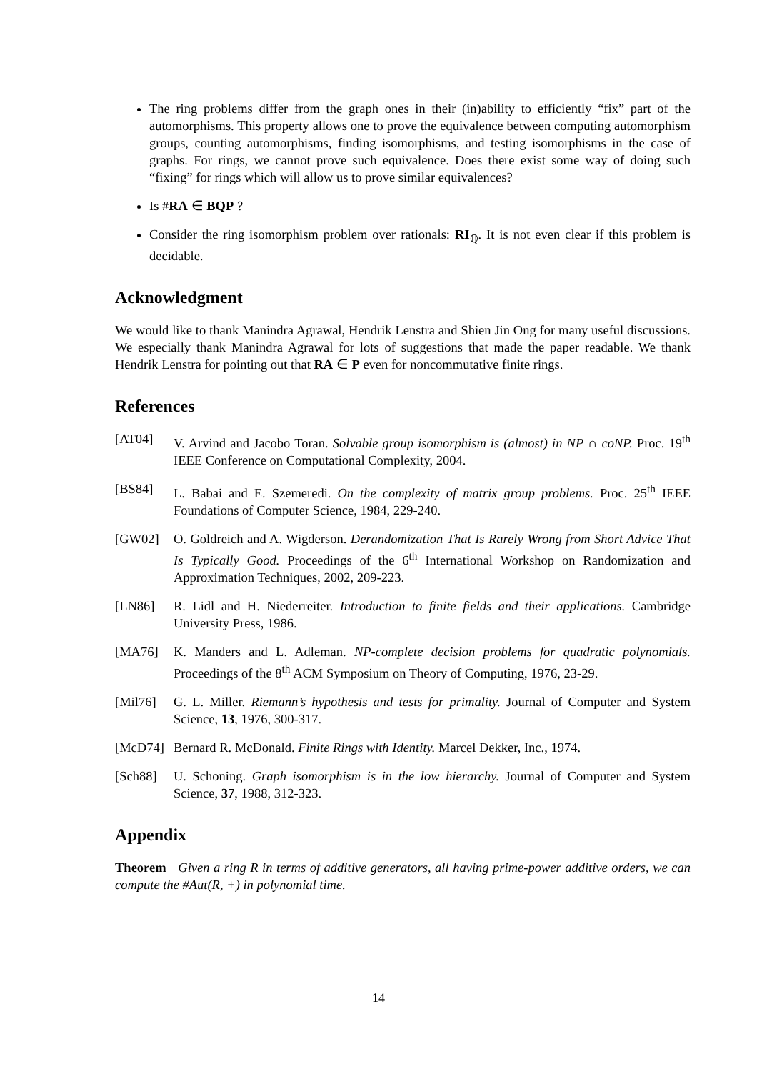The ring problems differ from the graph ones in their (in)ability to efficiently “fix” part of the automorphisms. This property allows one to prove the equivalence between computing automorphism groups, counting automorphisms, finding isomorphisms, and testing isomorphisms in the case of graphs. For rings, we cannot prove such equivalence. Does there exist some way of doing such “fixing” for rings which will allow us to prove similar equivalences?
Is #RA ∈ BQP ?
Consider the ring isomorphism problem over rationals: RI<sub>ℚ</sub>. It is not even clear if this problem is decidable.
Acknowledgment
We would like to thank Manindra Agrawal, Hendrik Lenstra and Shien Jin Ong for many useful discussions. We especially thank Manindra Agrawal for lots of suggestions that made the paper readable. We thank Hendrik Lenstra for pointing out that RA ∈ P even for noncommutative finite rings.
References
[AT04] V. Arvind and Jacobo Toran. Solvable group isomorphism is (almost) in NP ∩ coNP. Proc. 19<sup>th</sup> IEEE Conference on Computational Complexity, 2004.
[BS84] L. Babai and E. Szemeredi. On the complexity of matrix group problems. Proc. 25<sup>th</sup> IEEE Foundations of Computer Science, 1984, 229-240.
[GW02] O. Goldreich and A. Wigderson. Derandomization That Is Rarely Wrong from Short Advice That Is Typically Good. Proceedings of the 6<sup>th</sup> International Workshop on Randomization and Approximation Techniques, 2002, 209-223.
[LN86] R. Lidl and H. Niederreiter. Introduction to finite fields and their applications. Cambridge University Press, 1986.
[MA76] K. Manders and L. Adleman. NP-complete decision problems for quadratic polynomials. Proceedings of the 8<sup>th</sup> ACM Symposium on Theory of Computing, 1976, 23-29.
[Mil76] G. L. Miller. Riemann’s hypothesis and tests for primality. Journal of Computer and System Science, 13, 1976, 300-317.
[McD74] Bernard R. McDonald. Finite Rings with Identity. Marcel Dekker, Inc., 1974.
[Sch88] U. Schoning. Graph isomorphism is in the low hierarchy. Journal of Computer and System Science, 37, 1988, 312-323.
Appendix
Theorem Given a ring R in terms of additive generators, all having prime-power additive orders, we can compute the #Aut(R, +) in polynomial time.
14